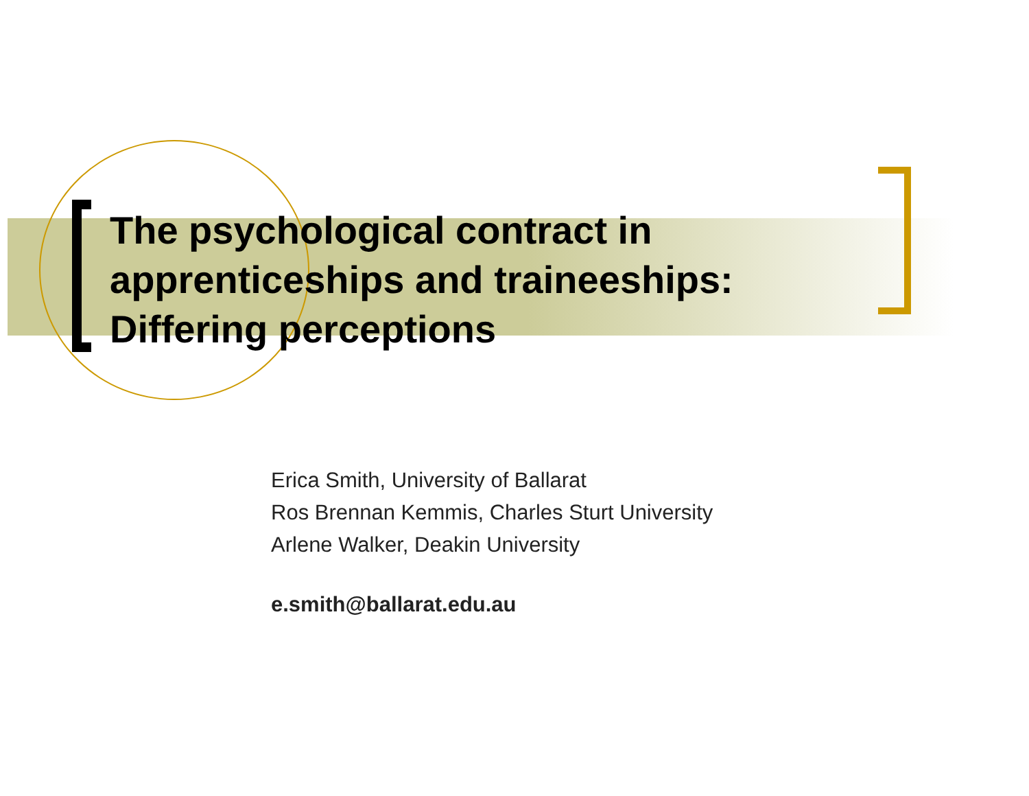The psychological contract in
apprenticeships and traineeships:
Differing perceptions
Erica Smith, University of Ballarat
Ros Brennan Kemmis, Charles Sturt University
Arlene Walker, Deakin University
e.smith@ballarat.edu.au